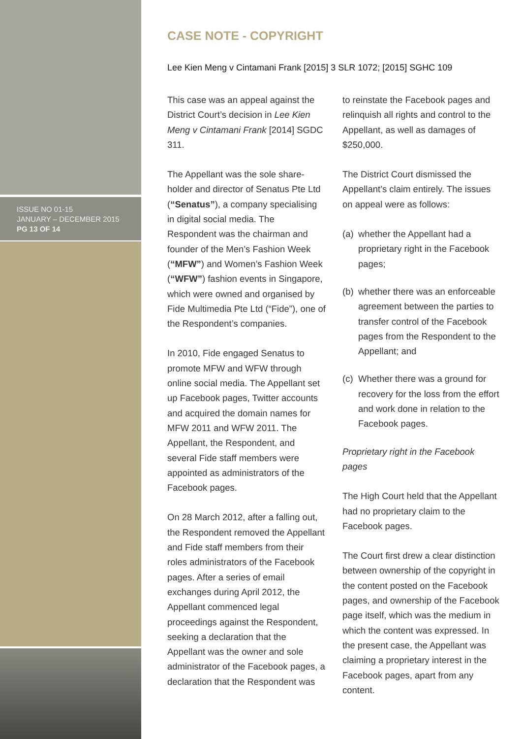ISSUE NO 01-15
JANUARY – DECEMBER 2015
PG 13 OF 14
CASE NOTE - COPYRIGHT
Lee Kien Meng v Cintamani Frank [2015] 3 SLR 1072; [2015] SGHC 109
This case was an appeal against the District Court’s decision in Lee Kien Meng v Cintamani Frank [2014] SGDC 311.
The Appellant was the sole share-holder and director of Senatus Pte Ltd (“Senatus”), a company specialising in digital social media. The Respondent was the chairman and founder of the Men’s Fashion Week (“MFW”) and Women’s Fashion Week (“WFW”) fashion events in Singapore, which were owned and organised by Fide Multimedia Pte Ltd (“Fide”), one of the Respondent’s companies.
In 2010, Fide engaged Senatus to promote MFW and WFW through online social media. The Appellant set up Facebook pages, Twitter accounts and acquired the domain names for MFW 2011 and WFW 2011. The Appellant, the Respondent, and several Fide staff members were appointed as administrators of the Facebook pages.
On 28 March 2012, after a falling out, the Respondent removed the Appellant and Fide staff members from their roles administrators of the Facebook pages. After a series of email exchanges during April 2012, the Appellant commenced legal proceedings against the Respondent, seeking a declaration that the Appellant was the owner and sole administrator of the Facebook pages, a declaration that the Respondent was
to reinstate the Facebook pages and relinquish all rights and control to the Appellant, as well as damages of $250,000.
The District Court dismissed the Appellant’s claim entirely. The issues on appeal were as follows:
(a) whether the Appellant had a proprietary right in the Facebook pages;
(b) whether there was an enforceable agreement between the parties to transfer control of the Facebook pages from the Respondent to the Appellant; and
(c) Whether there was a ground for recovery for the loss from the effort and work done in relation to the Facebook pages.
Proprietary right in the Facebook pages
The High Court held that the Appellant had no proprietary claim to the Facebook pages.
The Court first drew a clear distinction between ownership of the copyright in the content posted on the Facebook pages, and ownership of the Facebook page itself, which was the medium in which the content was expressed. In the present case, the Appellant was claiming a proprietary interest in the Facebook pages, apart from any content.